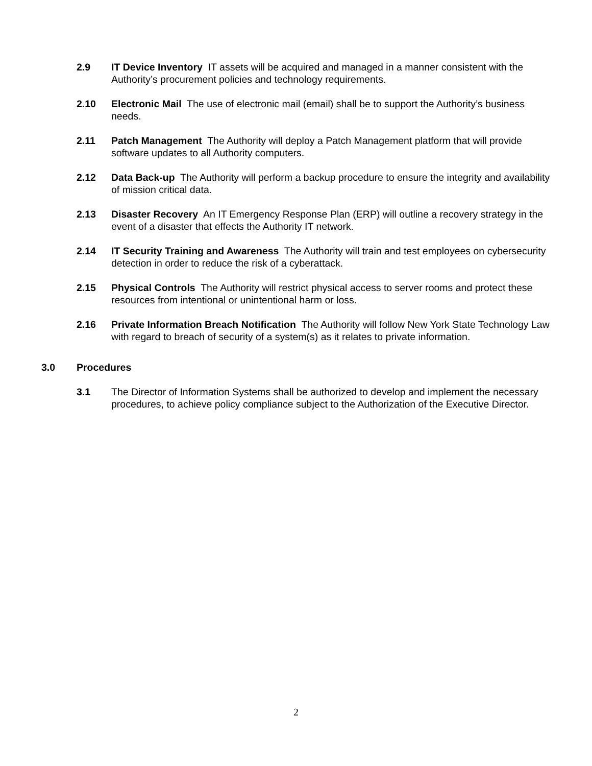2.9 IT Device Inventory IT assets will be acquired and managed in a manner consistent with the Authority’s procurement policies and technology requirements.
2.10 Electronic Mail The use of electronic mail (email) shall be to support the Authority’s business needs.
2.11 Patch Management The Authority will deploy a Patch Management platform that will provide software updates to all Authority computers.
2.12 Data Back-up The Authority will perform a backup procedure to ensure the integrity and availability of mission critical data.
2.13 Disaster Recovery An IT Emergency Response Plan (ERP) will outline a recovery strategy in the event of a disaster that effects the Authority IT network.
2.14 IT Security Training and Awareness The Authority will train and test employees on cybersecurity detection in order to reduce the risk of a cyberattack.
2.15 Physical Controls The Authority will restrict physical access to server rooms and protect these resources from intentional or unintentional harm or loss.
2.16 Private Information Breach Notification The Authority will follow New York State Technology Law with regard to breach of security of a system(s) as it relates to private information.
3.0 Procedures
3.1 The Director of Information Systems shall be authorized to develop and implement the necessary procedures, to achieve policy compliance subject to the Authorization of the Executive Director.
2